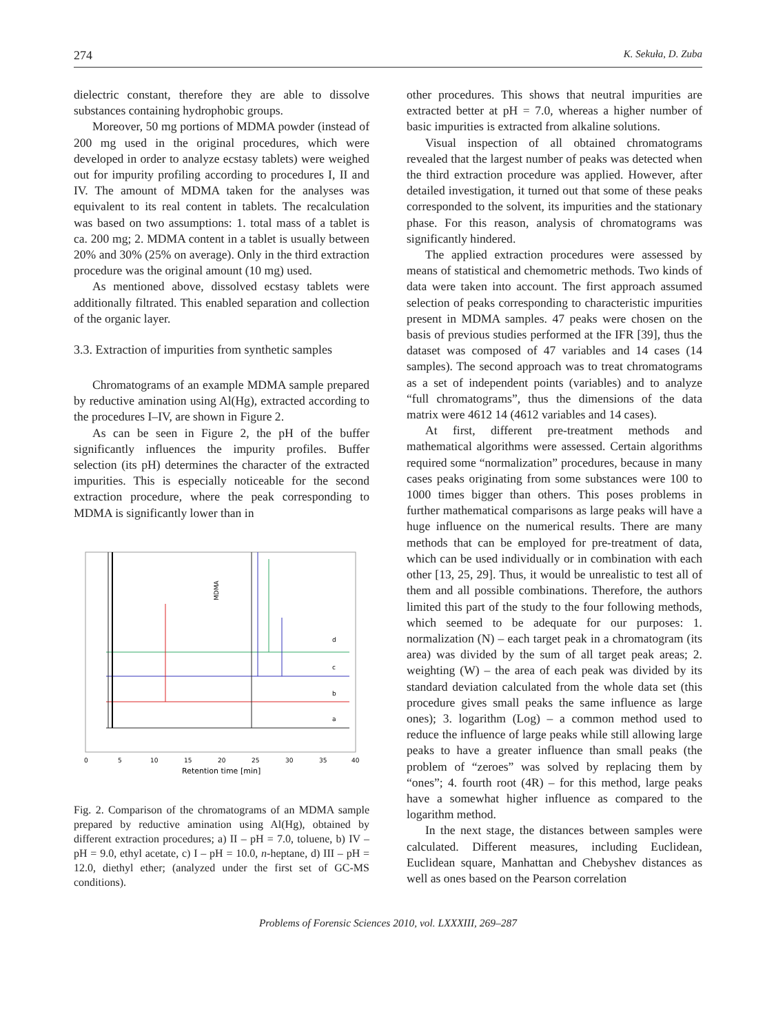274 K. Sekuła, D. Zuba
dielectric constant, therefore they are able to dissolve substances containing hydrophobic groups.
Moreover, 50 mg portions of MDMA powder (instead of 200 mg used in the original procedures, which were developed in order to analyze ecstasy tablets) were weighed out for impurity profiling according to procedures I, II and IV. The amount of MDMA taken for the analyses was equivalent to its real content in tablets. The recalculation was based on two assumptions: 1. total mass of a tablet is ca. 200 mg; 2. MDMA content in a tablet is usually between 20% and 30% (25% on average). Only in the third extraction procedure was the original amount (10 mg) used.
As mentioned above, dissolved ecstasy tablets were additionally filtrated. This enabled separation and collection of the organic layer.
3.3. Extraction of impurities from synthetic samples
Chromatograms of an example MDMA sample prepared by reductive amination using Al(Hg), extracted according to the procedures I–IV, are shown in Figure 2.
As can be seen in Figure 2, the pH of the buffer significantly influences the impurity profiles. Buffer selection (its pH) determines the character of the extracted impurities. This is especially noticeable for the second extraction procedure, where the peak corresponding to MDMA is significantly lower than in
MDMA
d
c
b
a
0
5
10
15
20
25
30
35
40
Retention time [min]
Fig. 2. Comparison of the chromatograms of an MDMA sample prepared by reductive amination using Al(Hg), obtained by different extraction procedures; a) II – pH = 7.0, toluene, b) IV – pH = 9.0, ethyl acetate, c) I – pH = 10.0, n-heptane, d) III – pH = 12.0, diethyl ether; (analyzed under the first set of GC-MS conditions).
other procedures. This shows that neutral impurities are extracted better at pH = 7.0, whereas a higher number of basic impurities is extracted from alkaline solutions.
Visual inspection of all obtained chromatograms revealed that the largest number of peaks was detected when the third extraction procedure was applied. However, after detailed investigation, it turned out that some of these peaks corresponded to the solvent, its impurities and the stationary phase. For this reason, analysis of chromatograms was significantly hindered.
The applied extraction procedures were assessed by means of statistical and chemometric methods. Two kinds of data were taken into account. The first approach assumed selection of peaks corresponding to characteristic impurities present in MDMA samples. 47 peaks were chosen on the basis of previous studies performed at the IFR [39], thus the dataset was composed of 47 variables and 14 cases (14 samples). The second approach was to treat chromatograms as a set of independent points (variables) and to analyze “full chromatograms”, thus the dimensions of the data matrix were 4612 14 (4612 variables and 14 cases).
At first, different pre-treatment methods and mathematical algorithms were assessed. Certain algorithms required some “normalization” procedures, because in many cases peaks originating from some substances were 100 to 1000 times bigger than others. This poses problems in further mathematical comparisons as large peaks will have a huge influence on the numerical results. There are many methods that can be employed for pre-treatment of data, which can be used individually or in combination with each other [13, 25, 29]. Thus, it would be unrealistic to test all of them and all possible combinations. Therefore, the authors limited this part of the study to the four following methods, which seemed to be adequate for our purposes: 1. normalization (N) – each target peak in a chromatogram (its area) was divided by the sum of all target peak areas; 2. weighting (W) – the area of each peak was divided by its standard deviation calculated from the whole data set (this procedure gives small peaks the same influence as large ones); 3. logarithm (Log) – a common method used to reduce the influence of large peaks while still allowing large peaks to have a greater influence than small peaks (the problem of “zeroes” was solved by replacing them by “ones”; 4. fourth root (4R) – for this method, large peaks have a somewhat higher influence as compared to the logarithm method.
In the next stage, the distances between samples were calculated. Different measures, including Euclidean, Euclidean square, Manhattan and Chebyshev distances as well as ones based on the Pearson correlation
Problems of Forensic Sciences 2010, vol. LXXXIII, 269–287